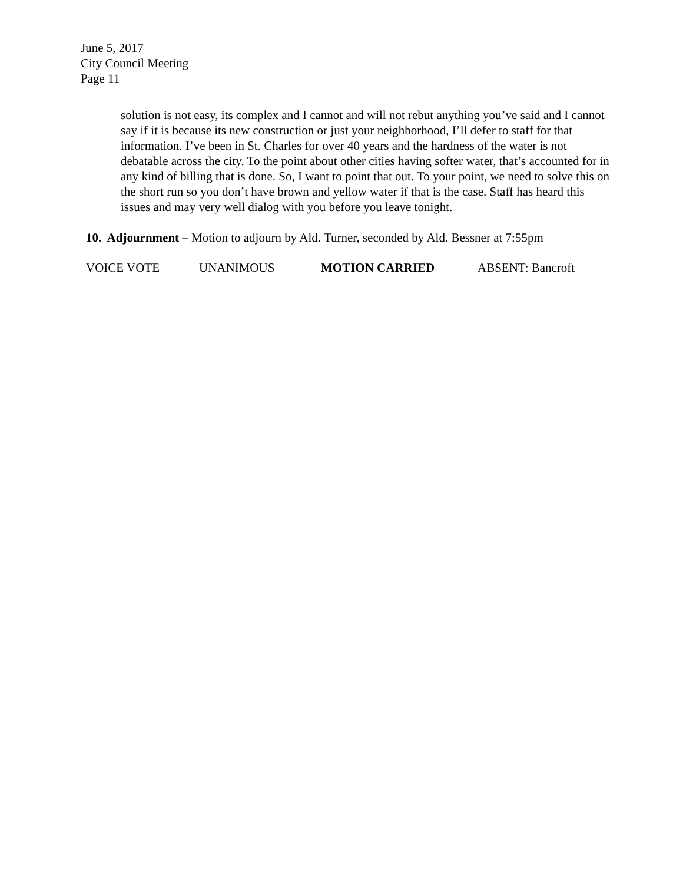June 5, 2017
City Council Meeting
Page 11
solution is not easy, its complex and I cannot and will not rebut anything you’ve said and I cannot say if it is because its new construction or just your neighborhood, I’ll defer to staff for that information. I’ve been in St. Charles for over 40 years and the hardness of the water is not debatable across the city. To the point about other cities having softer water, that’s accounted for in any kind of billing that is done. So, I want to point that out. To your point, we need to solve this on the short run so you don’t have brown and yellow water if that is the case. Staff has heard this issues and may very well dialog with you before you leave tonight.
10. Adjournment – Motion to adjourn by Ald. Turner, seconded by Ald. Bessner at 7:55pm
VOICE VOTE UNANIMOUS MOTION CARRIED ABSENT: Bancroft